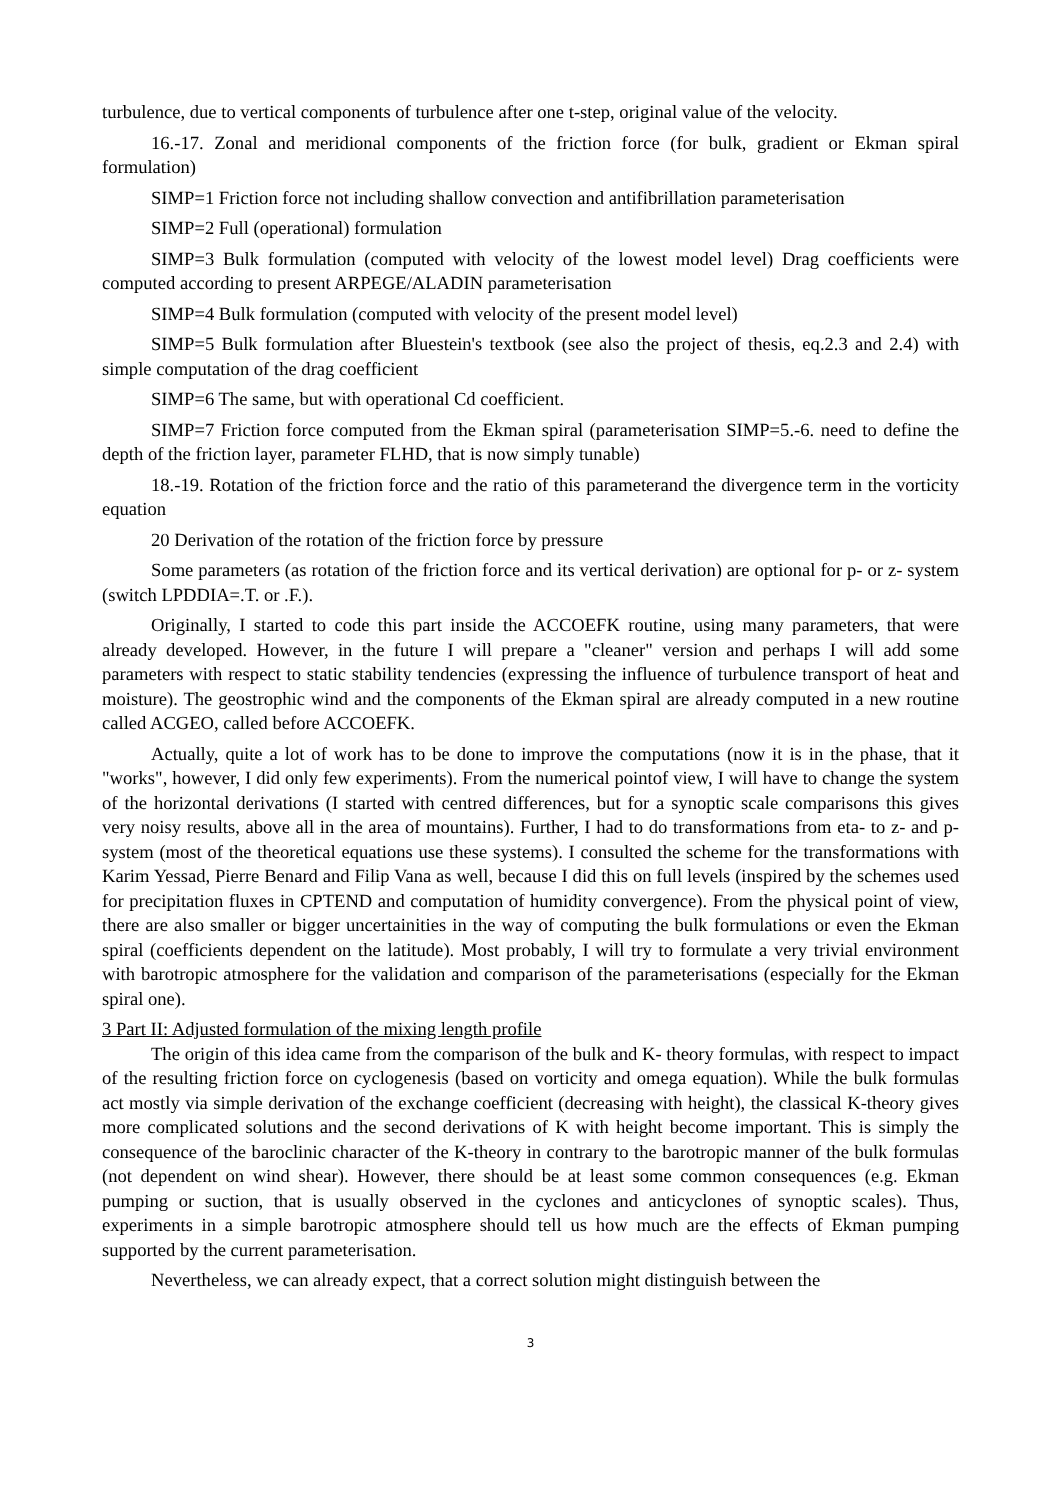turbulence, due to vertical components of turbulence after one t-step, original value of the velocity.
16.-17. Zonal and meridional components of the friction force (for bulk, gradient or Ekman spiral formulation)
SIMP=1 Friction force not including shallow convection and antifibrillation parameterisation
SIMP=2 Full (operational) formulation
SIMP=3 Bulk formulation (computed with velocity of the lowest model level) Drag coefficients were computed according to present ARPEGE/ALADIN parameterisation
SIMP=4 Bulk formulation (computed with velocity of the present model level)
SIMP=5 Bulk formulation after Bluestein's textbook (see also the project of thesis, eq.2.3 and 2.4) with simple computation of the drag coefficient
SIMP=6 The same, but with operational Cd coefficient.
SIMP=7 Friction force computed from the Ekman spiral (parameterisation SIMP=5.-6. need to define the depth of the friction layer, parameter FLHD, that is now simply tunable)
18.-19. Rotation of the friction force and the ratio of this parameterand the divergence term in the vorticity equation
20 Derivation of the rotation of the friction force by pressure
Some parameters (as rotation of the friction force and its vertical derivation) are optional for p- or z- system (switch LPDDIA=.T. or .F.).
Originally, I started to code this part inside the ACCOEFK routine, using many parameters, that were already developed. However, in the future I will prepare a "cleaner" version and perhaps I will add some parameters with respect to static stability tendencies (expressing the influence of turbulence transport of heat and moisture). The geostrophic wind and the components of the Ekman spiral are already computed in a new routine called ACGEO, called before ACCOEFK.
Actually, quite a lot of work has to be done to improve the computations (now it is in the phase, that it "works", however, I did only few experiments). From the numerical pointof view, I will have to change the system of the horizontal derivations (I started with centred differences, but for a synoptic scale comparisons this gives very noisy results, above all in the area of mountains). Further, I had to do transformations from eta- to z- and p- system (most of the theoretical equations use these systems). I consulted the scheme for the transformations with Karim Yessad, Pierre Benard and Filip Vana as well, because I did this on full levels (inspired by the schemes used for precipitation fluxes in CPTEND and computation of humidity convergence). From the physical point of view, there are also smaller or bigger uncertainities in the way of computing the bulk formulations or even the Ekman spiral (coefficients dependent on the latitude). Most probably, I will try to formulate a very trivial environment with barotropic atmosphere for the validation and comparison of the parameterisations (especially for the Ekman spiral one).
3 Part II: Adjusted formulation of the mixing length profile
The origin of this idea came from the comparison of the bulk and K- theory formulas, with respect to impact of the resulting friction force on cyclogenesis (based on vorticity and omega equation). While the bulk formulas act mostly via simple derivation of the exchange coefficient (decreasing with height), the classical K-theory gives more complicated solutions and the second derivations of K with height become important. This is simply the consequence of the baroclinic character of the K-theory in contrary to the barotropic manner of the bulk formulas (not dependent on wind shear). However, there should be at least some common consequences (e.g. Ekman pumping or suction, that is usually observed in the cyclones and anticyclones of synoptic scales). Thus, experiments in a simple barotropic atmosphere should tell us how much are the effects of Ekman pumping supported by the current parameterisation.
Nevertheless, we can already expect, that a correct solution might distinguish between the
3